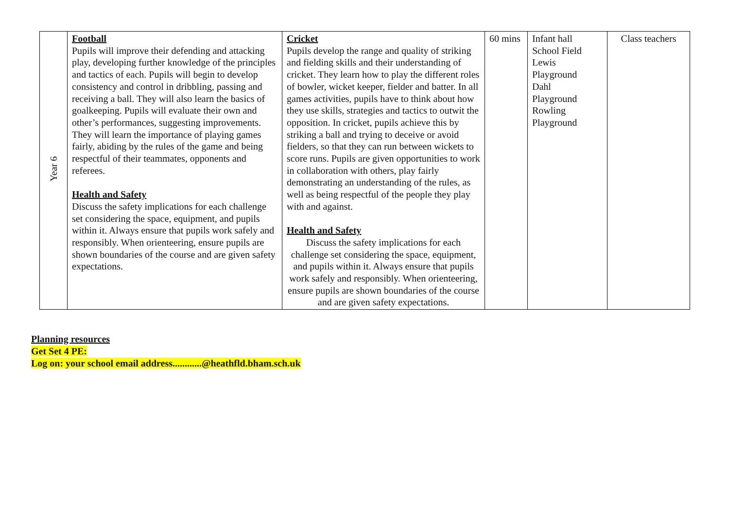| Year 6 | Football Pupils will improve their defending and attacking play, developing further knowledge of the principles and tactics of each. Pupils will begin to develop consistency and control in dribbling, passing and receiving a ball. They will also learn the basics of goalkeeping. Pupils will evaluate their own and other’s performances, suggesting improvements. They will learn the importance of playing games fairly, abiding by the rules of the game and being respectful of their teammates, opponents and referees. Health and Safety Discuss the safety implications for each challenge set considering the space, equipment, and pupils within it. Always ensure that pupils work safely and responsibly. When orienteering, ensure pupils are shown boundaries of the course and are given safety expectations. | Cricket Pupils develop the range and quality of striking and fielding skills and their understanding of cricket. They learn how to play the different roles of bowler, wicket keeper, fielder and batter. In all games activities, pupils have to think about how they use skills, strategies and tactics to outwit the opposition. In cricket, pupils achieve this by striking a ball and trying to deceive or avoid fielders, so that they can run between wickets to score runs. Pupils are given opportunities to work in collaboration with others, play fairly demonstrating an understanding of the rules, as well as being respectful of the people they play with and against. Health and Safety Discuss the safety implications for each challenge set considering the space, equipment, and pupils within it. Always ensure that pupils work safely and responsibly. When orienteering, ensure pupils are shown boundaries of the course and are given safety expectations. | 60 mins | Infant hall School Field Lewis Playground Dahl Playground Rowling Playground | Class teachers |
Planning resources
Get Set 4 PE:
Log on: your school email address............@heathfld.bham.sch.uk